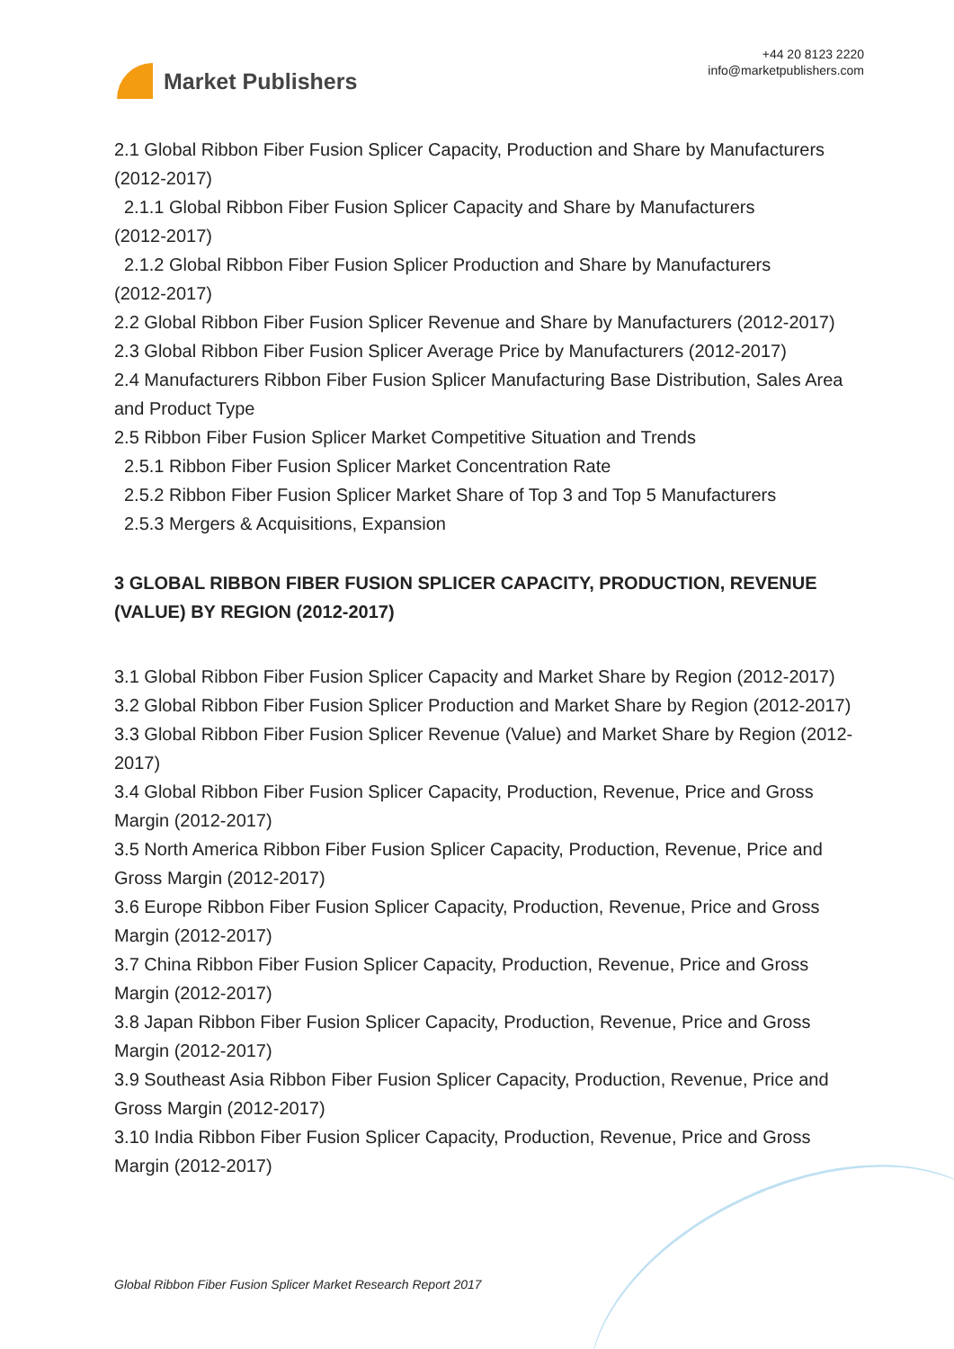Market Publishers
+44 20 8123 2220
info@marketpublishers.com
2.1 Global Ribbon Fiber Fusion Splicer Capacity, Production and Share by Manufacturers (2012-2017)
2.1.1 Global Ribbon Fiber Fusion Splicer Capacity and Share by Manufacturers
(2012-2017)
2.1.2 Global Ribbon Fiber Fusion Splicer Production and Share by Manufacturers
(2012-2017)
2.2 Global Ribbon Fiber Fusion Splicer Revenue and Share by Manufacturers (2012-2017)
2.3 Global Ribbon Fiber Fusion Splicer Average Price by Manufacturers (2012-2017)
2.4 Manufacturers Ribbon Fiber Fusion Splicer Manufacturing Base Distribution, Sales Area and Product Type
2.5 Ribbon Fiber Fusion Splicer Market Competitive Situation and Trends
2.5.1 Ribbon Fiber Fusion Splicer Market Concentration Rate
2.5.2 Ribbon Fiber Fusion Splicer Market Share of Top 3 and Top 5 Manufacturers
2.5.3 Mergers & Acquisitions, Expansion
3 GLOBAL RIBBON FIBER FUSION SPLICER CAPACITY, PRODUCTION, REVENUE (VALUE) BY REGION (2012-2017)
3.1 Global Ribbon Fiber Fusion Splicer Capacity and Market Share by Region (2012-2017)
3.2 Global Ribbon Fiber Fusion Splicer Production and Market Share by Region (2012-2017)
3.3 Global Ribbon Fiber Fusion Splicer Revenue (Value) and Market Share by Region (2012-2017)
3.4 Global Ribbon Fiber Fusion Splicer Capacity, Production, Revenue, Price and Gross Margin (2012-2017)
3.5 North America Ribbon Fiber Fusion Splicer Capacity, Production, Revenue, Price and Gross Margin (2012-2017)
3.6 Europe Ribbon Fiber Fusion Splicer Capacity, Production, Revenue, Price and Gross Margin (2012-2017)
3.7 China Ribbon Fiber Fusion Splicer Capacity, Production, Revenue, Price and Gross Margin (2012-2017)
3.8 Japan Ribbon Fiber Fusion Splicer Capacity, Production, Revenue, Price and Gross Margin (2012-2017)
3.9 Southeast Asia Ribbon Fiber Fusion Splicer Capacity, Production, Revenue, Price and Gross Margin (2012-2017)
3.10 India Ribbon Fiber Fusion Splicer Capacity, Production, Revenue, Price and Gross Margin (2012-2017)
Global Ribbon Fiber Fusion Splicer Market Research Report 2017